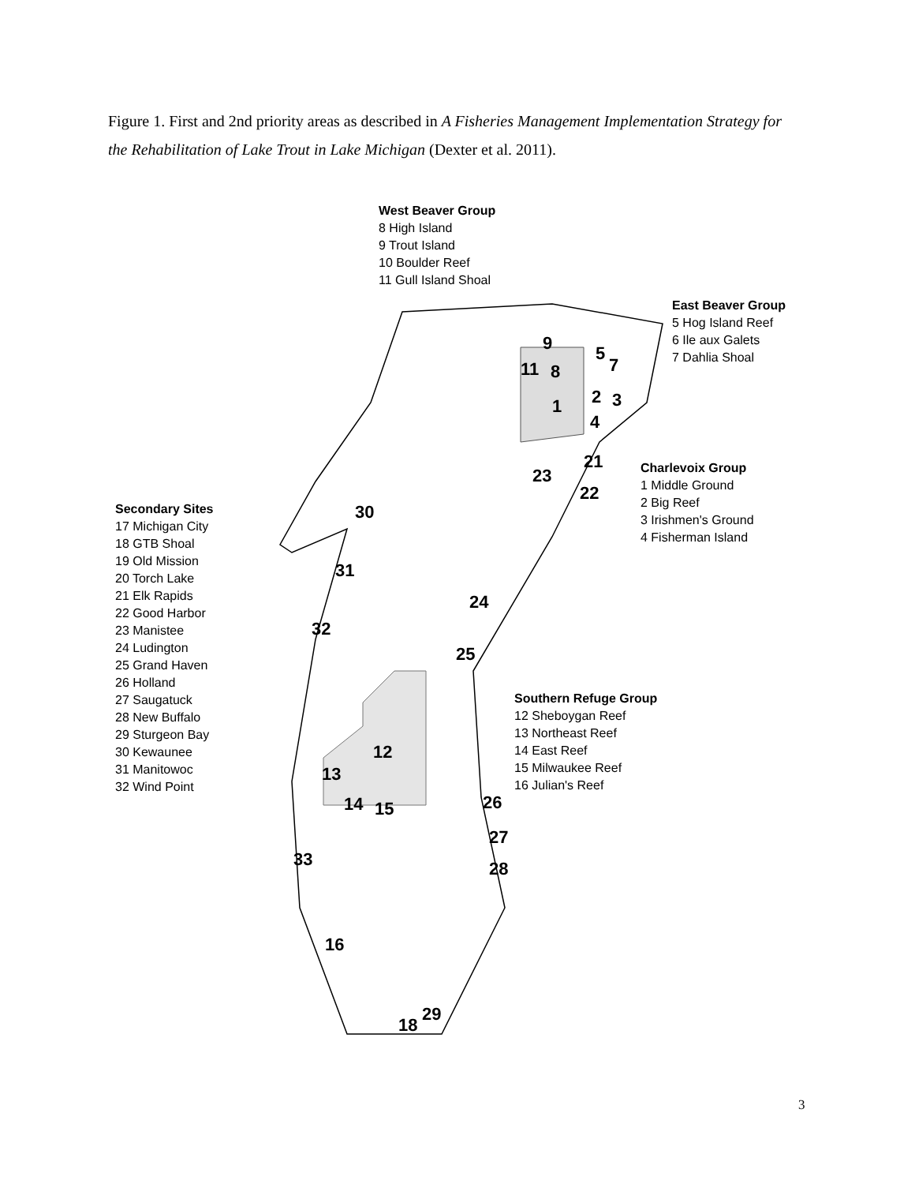Figure 1. First and 2nd priority areas as described in A Fisheries Management Implementation Strategy for the Rehabilitation of Lake Trout in Lake Michigan (Dexter et al. 2011).
West Beaver Group
8 High Island
9 Trout Island
10 Boulder Reef
11 Gull Island Shoal
East Beaver Group
5 Hog Island Reef
6 Ile aux Galets
7 Dahlia Shoal
Charlevoix Group
1 Middle Ground
2 Big Reef
3 Irishmen's Ground
4 Fisherman Island
Secondary Sites
17 Michigan City
18 GTB Shoal
19 Old Mission
20 Torch Lake
21 Elk Rapids
22 Good Harbor
23 Manistee
24 Ludington
25 Grand Haven
26 Holland
27 Saugatuck
28 New Buffalo
29 Sturgeon Bay
30 Kewaunee
31 Manitowoc
32 Wind Point
Southern Refuge Group
12 Sheboygan Reef
13 Northeast Reef
14 East Reef
15 Milwaukee Reef
16 Julian's Reef
9
11 8
5
7
2 3 1
4
21
23
22
30
31
24
32
25
12
13
14 15 26
27
33 28
16
18
29
3